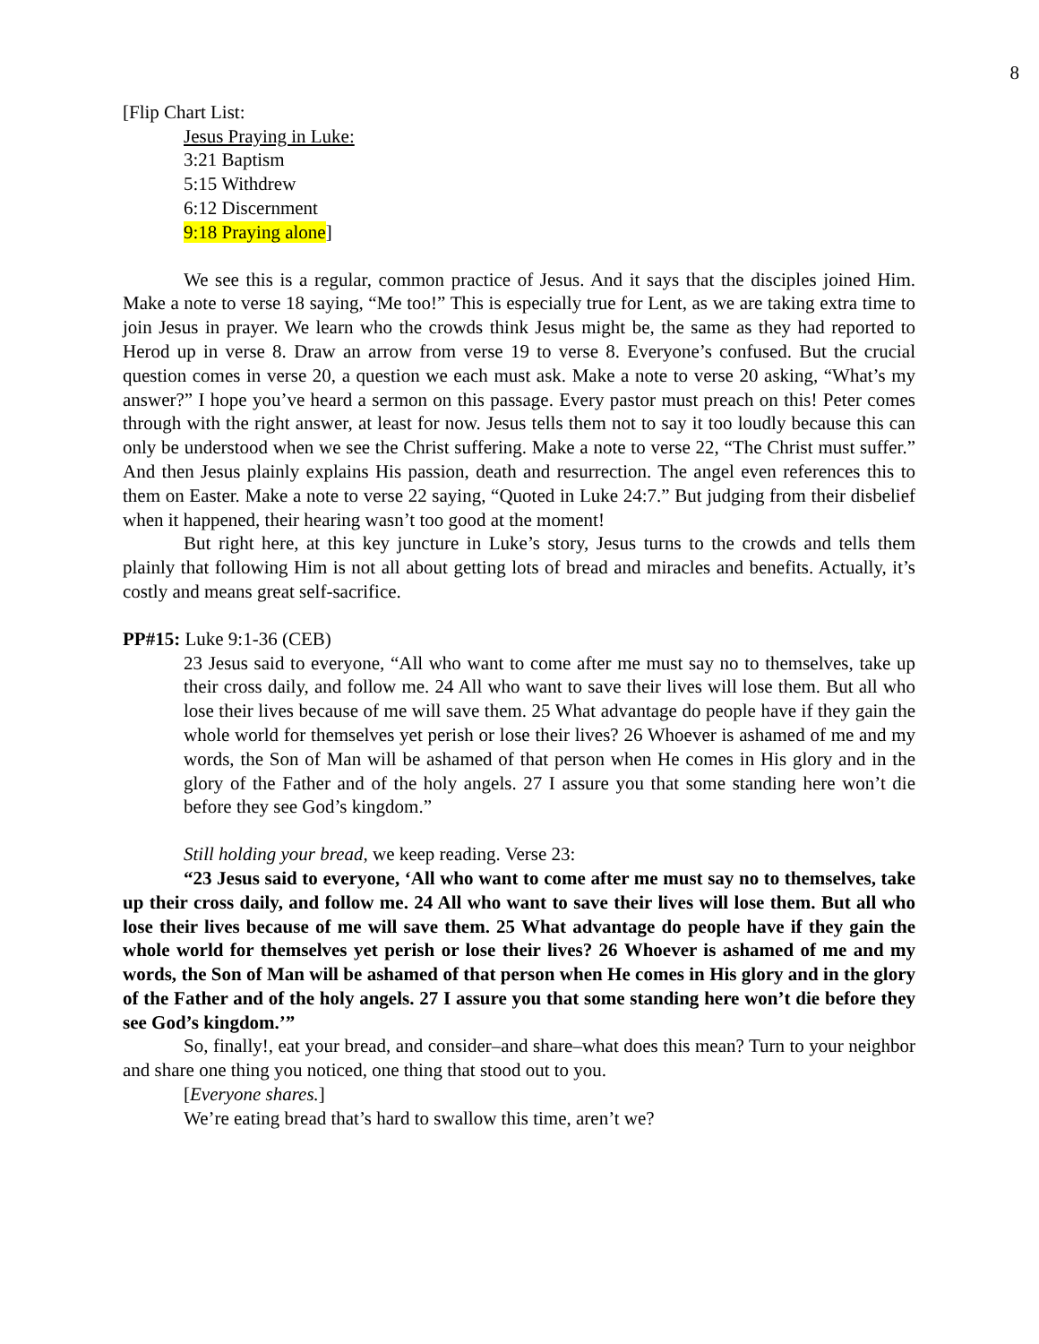8
[Flip Chart List:
Jesus Praying in Luke:
3:21 Baptism
5:15 Withdrew
6:12 Discernment
9:18 Praying alone]
We see this is a regular, common practice of Jesus. And it says that the disciples joined Him. Make a note to verse 18 saying, “Me too!” This is especially true for Lent, as we are taking extra time to join Jesus in prayer. We learn who the crowds think Jesus might be, the same as they had reported to Herod up in verse 8. Draw an arrow from verse 19 to verse 8. Everyone’s confused. But the crucial question comes in verse 20, a question we each must ask. Make a note to verse 20 asking, “What’s my answer?” I hope you’ve heard a sermon on this passage. Every pastor must preach on this! Peter comes through with the right answer, at least for now. Jesus tells them not to say it too loudly because this can only be understood when we see the Christ suffering. Make a note to verse 22, “The Christ must suffer.” And then Jesus plainly explains His passion, death and resurrection. The angel even references this to them on Easter. Make a note to verse 22 saying, “Quoted in Luke 24:7.” But judging from their disbelief when it happened, their hearing wasn’t too good at the moment!
But right here, at this key juncture in Luke’s story, Jesus turns to the crowds and tells them plainly that following Him is not all about getting lots of bread and miracles and benefits. Actually, it’s costly and means great self-sacrifice.
PP#15: Luke 9:1-36 (CEB)
23 Jesus said to everyone, “All who want to come after me must say no to themselves, take up their cross daily, and follow me. 24 All who want to save their lives will lose them. But all who lose their lives because of me will save them. 25 What advantage do people have if they gain the whole world for themselves yet perish or lose their lives? 26 Whoever is ashamed of me and my words, the Son of Man will be ashamed of that person when He comes in His glory and in the glory of the Father and of the holy angels. 27 I assure you that some standing here won’t die before they see God’s kingdom.”
Still holding your bread, we keep reading. Verse 23:
“23 Jesus said to everyone, ‘All who want to come after me must say no to themselves, take up their cross daily, and follow me. 24 All who want to save their lives will lose them. But all who lose their lives because of me will save them. 25 What advantage do people have if they gain the whole world for themselves yet perish or lose their lives? 26 Whoever is ashamed of me and my words, the Son of Man will be ashamed of that person when He comes in His glory and in the glory of the Father and of the holy angels. 27 I assure you that some standing here won’t die before they see God’s kingdom.’”
So, finally!, eat your bread, and consider–and share–what does this mean? Turn to your neighbor and share one thing you noticed, one thing that stood out to you.
[Everyone shares.]
We’re eating bread that’s hard to swallow this time, aren’t we?